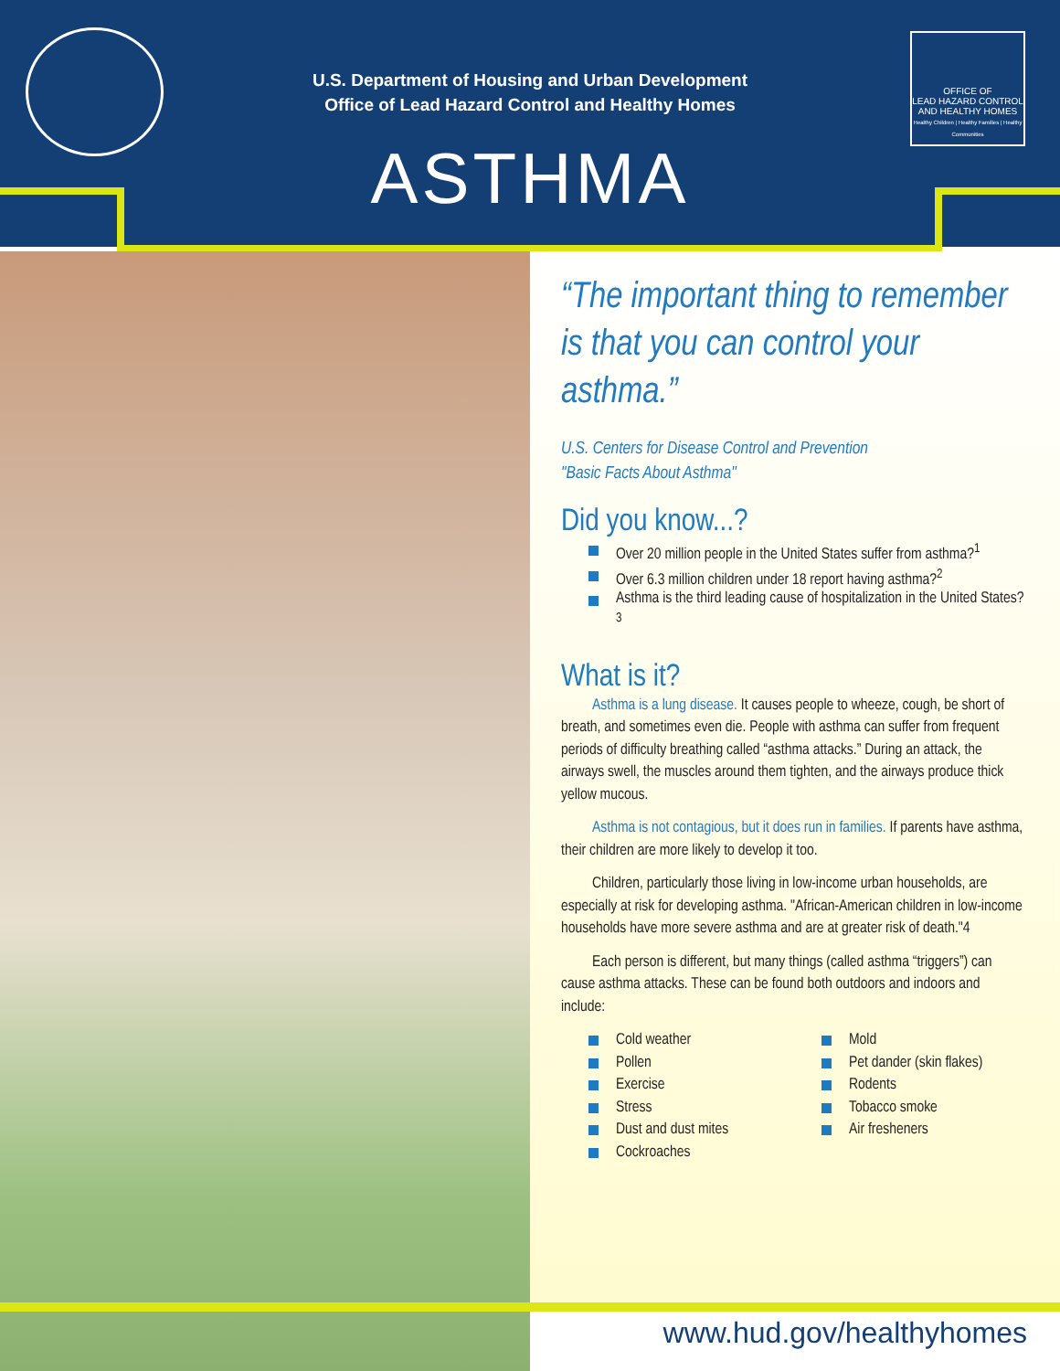U.S. Department of Housing and Urban Development
Office of Lead Hazard Control and Healthy Homes
ASTHMA
OFFICE OF
LEAD HAZARD CONTROL
AND HEALTHY HOMES
Healthy Children | Healthy Families | Healthy Communities
“The important thing to remember is that you can control your asthma.”
U.S. Centers for Disease Control and Prevention
"Basic Facts About Asthma"
Did you know...?
Over 20 million people in the United States suffer from asthma?<sup>1</sup>
Over 6.3 million children under 18 report having asthma?<sup>2</sup>
Asthma is the third leading cause of hospitalization in the United States?<sup>3</sup>
What is it?
Asthma is a lung disease. It causes people to wheeze, cough, be short of breath, and sometimes even die. People with asthma can suffer from frequent periods of difficulty breathing called “asthma attacks.” During an attack, the airways swell, the muscles around them tighten, and the airways produce thick yellow mucous.
Asthma is not contagious, but it does run in families. If parents have asthma, their children are more likely to develop it too.
Children, particularly those living in low-income urban households, are especially at risk for developing asthma. "African-American children in low-income households have more severe asthma and are at greater risk of death."4
Each person is different, but many things (called asthma “triggers”) can cause asthma attacks. These can be found both outdoors and indoors and include:
Cold weather
Pollen
Exercise
Stress
Dust and dust mites
Cockroaches
Mold
Pet dander (skin flakes)
Rodents
Tobacco smoke
Air fresheners
www.hud.gov/healthyhomes